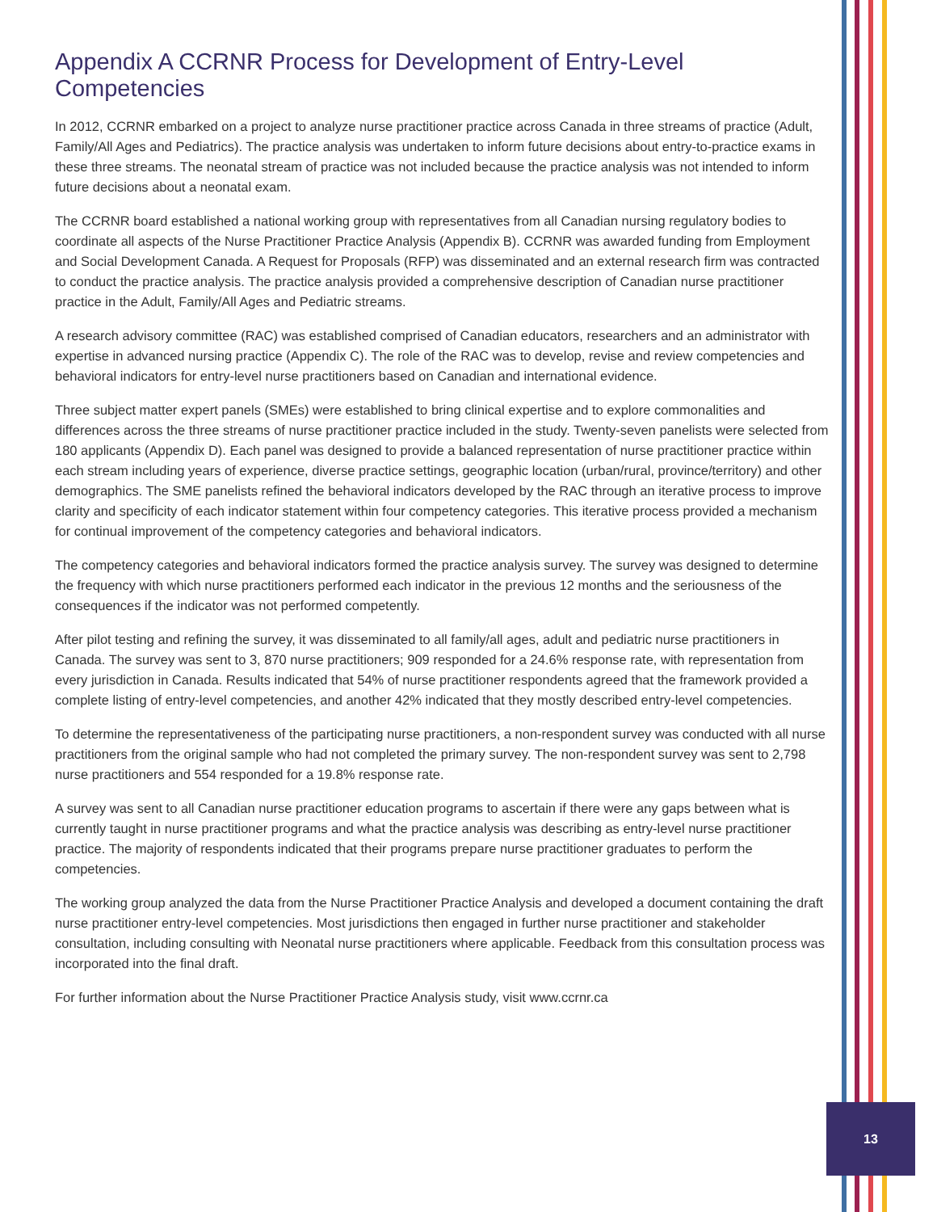Appendix A CCRNR Process for Development of Entry-Level Competencies
In 2012, CCRNR embarked on a project to analyze nurse practitioner practice across Canada in three streams of practice (Adult, Family/All Ages and Pediatrics). The practice analysis was undertaken to inform future decisions about entry-to-practice exams in these three streams. The neonatal stream of practice was not included because the practice analysis was not intended to inform future decisions about a neonatal exam.
The CCRNR board established a national working group with representatives from all Canadian nursing regulatory bodies to coordinate all aspects of the Nurse Practitioner Practice Analysis (Appendix B). CCRNR was awarded funding from Employment and Social Development Canada. A Request for Proposals (RFP) was disseminated and an external research firm was contracted to conduct the practice analysis. The practice analysis provided a comprehensive description of Canadian nurse practitioner practice in the Adult, Family/All Ages and Pediatric streams.
A research advisory committee (RAC) was established comprised of Canadian educators, researchers and an administrator with expertise in advanced nursing practice (Appendix C). The role of the RAC was to develop, revise and review competencies and behavioral indicators for entry-level nurse practitioners based on Canadian and international evidence.
Three subject matter expert panels (SMEs) were established to bring clinical expertise and to explore commonalities and differences across the three streams of nurse practitioner practice included in the study. Twenty-seven panelists were selected from 180 applicants (Appendix D). Each panel was designed to provide a balanced representation of nurse practitioner practice within each stream including years of experience, diverse practice settings, geographic location (urban/rural, province/territory) and other demographics. The SME panelists refined the behavioral indicators developed by the RAC through an iterative process to improve clarity and specificity of each indicator statement within four competency categories. This iterative process provided a mechanism for continual improvement of the competency categories and behavioral indicators.
The competency categories and behavioral indicators formed the practice analysis survey. The survey was designed to determine the frequency with which nurse practitioners performed each indicator in the previous 12 months and the seriousness of the consequences if the indicator was not performed competently.
After pilot testing and refining the survey, it was disseminated to all family/all ages, adult and pediatric nurse practitioners in Canada. The survey was sent to 3, 870 nurse practitioners; 909 responded for a 24.6% response rate, with representation from every jurisdiction in Canada. Results indicated that 54% of nurse practitioner respondents agreed that the framework provided a complete listing of entry-level competencies, and another 42% indicated that they mostly described entry-level competencies.
To determine the representativeness of the participating nurse practitioners, a non-respondent survey was conducted with all nurse practitioners from the original sample who had not completed the primary survey. The non-respondent survey was sent to 2,798 nurse practitioners and 554 responded for a 19.8% response rate.
A survey was sent to all Canadian nurse practitioner education programs to ascertain if there were any gaps between what is currently taught in nurse practitioner programs and what the practice analysis was describing as entry-level nurse practitioner practice. The majority of respondents indicated that their programs prepare nurse practitioner graduates to perform the competencies.
The working group analyzed the data from the Nurse Practitioner Practice Analysis and developed a document containing the draft nurse practitioner entry-level competencies. Most jurisdictions then engaged in further nurse practitioner and stakeholder consultation, including consulting with Neonatal nurse practitioners where applicable. Feedback from this consultation process was incorporated into the final draft.
For further information about the Nurse Practitioner Practice Analysis study, visit www.ccrnr.ca
13